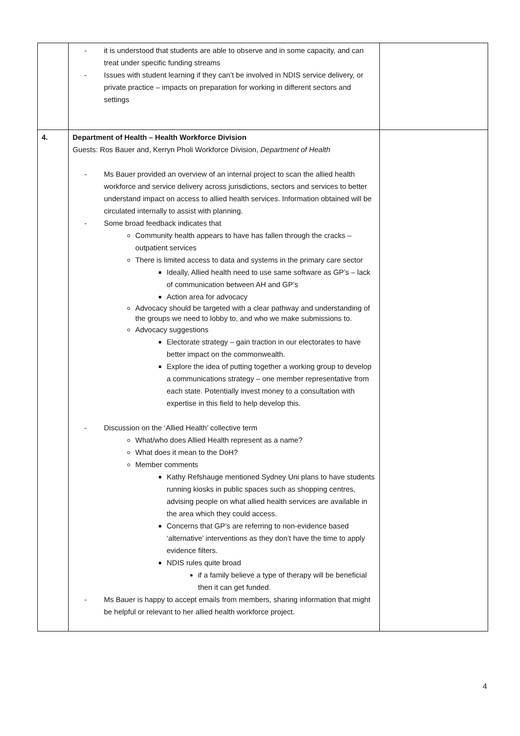| | it is understood that students are able to observe and in some capacity, and can treat under specific funding streams Issues with student learning if they can’t be involved in NDIS service delivery, or private practice – impacts on preparation for working in different sectors and settings | |
| 4. | Department of Health – Health Workforce Division Guests: Ros Bauer and, Kerryn Pholi Workforce Division, Department of Health Ms Bauer provided an overview of an internal project to scan the allied health workforce and service delivery across jurisdictions, sectors and services to better understand impact on access to allied health services. Information obtained will be circulated internally to assist with planning. Some broad feedback indicates that Community health appears to have has fallen through the cracks – outpatient services There is limited access to data and systems in the primary care sector Ideally, Allied health need to use same software as GP’s – lack of communication between AH and GP’s Action area for advocacy Advocacy should be targeted with a clear pathway and understanding of the groups we need to lobby to, and who we make submissions to. Advocacy suggestions Electorate strategy – gain traction in our electorates to have better impact on the commonwealth. Explore the idea of putting together a working group to develop a communications strategy – one member representative from each state. Potentially invest money to a consultation with expertise in this field to help develop this. Discussion on the ‘Allied Health’ collective term What/who does Allied Health represent as a name? What does it mean to the DoH? Member comments Kathy Refshauge mentioned Sydney Uni plans to have students running kiosks in public spaces such as shopping centres, advising people on what allied health services are available in the area which they could access. Concerns that GP’s are referring to non-evidence based ‘alternative’ interventions as they don’t have the time to apply evidence filters. NDIS rules quite broad if a family believe a type of therapy will be beneficial then it can get funded. Ms Bauer is happy to accept emails from members, sharing information that might be helpful or relevant to her allied health workforce project. | |
4